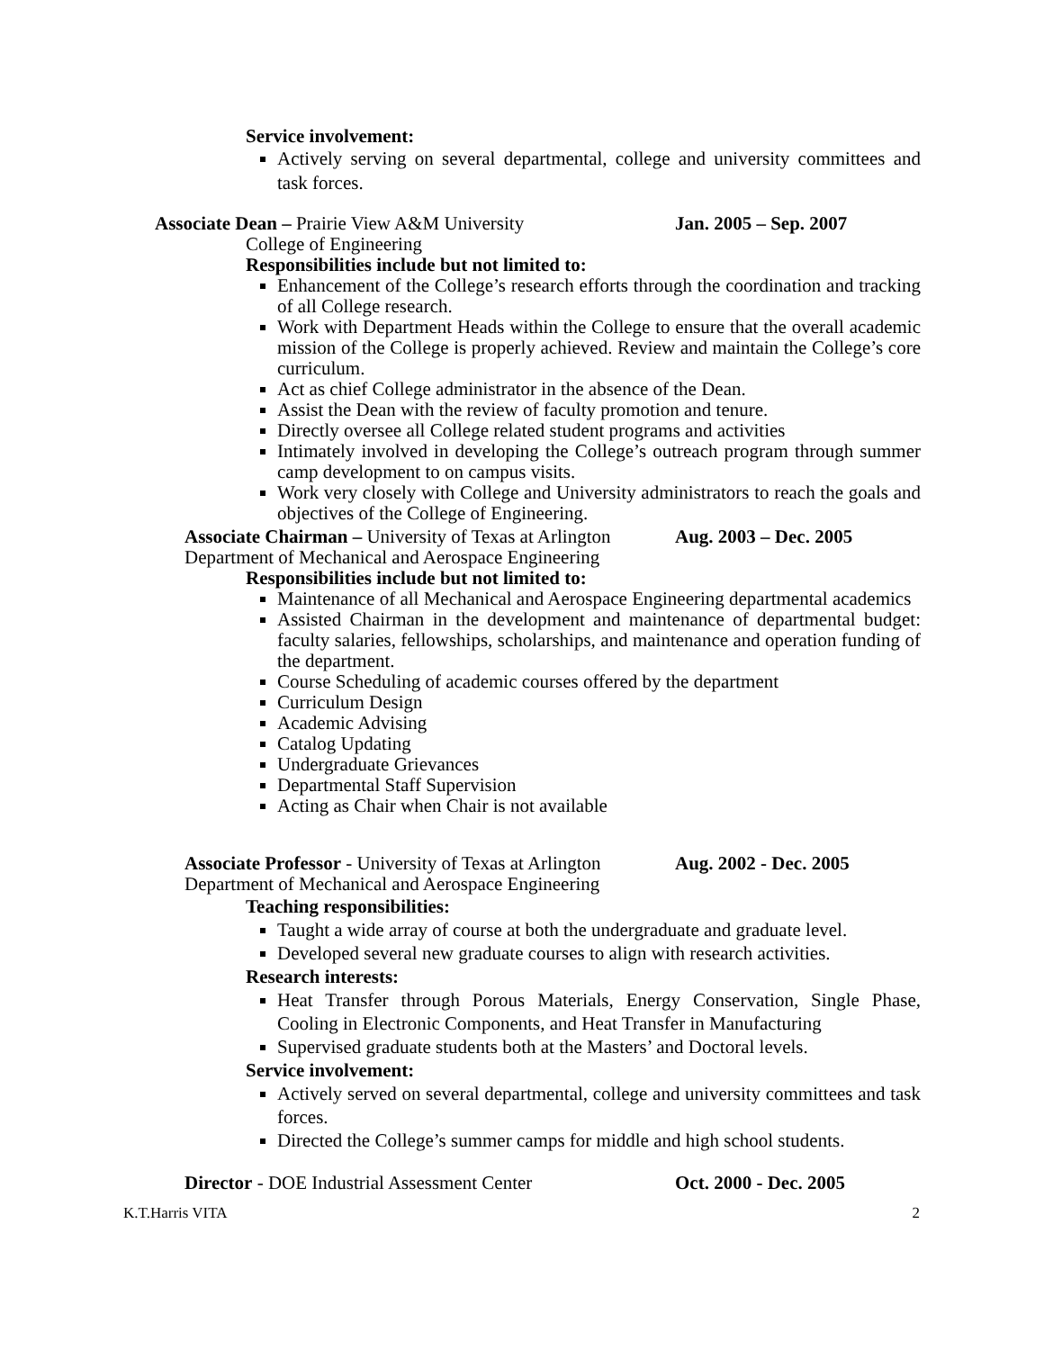Service involvement:
Actively serving on several departmental, college and university committees and task forces.
Associate Dean – Prairie View A&M University Jan. 2005 – Sep. 2007
College of Engineering
Responsibilities include but not limited to:
Enhancement of the College’s research efforts through the coordination and tracking of all College research.
Work with Department Heads within the College to ensure that the overall academic mission of the College is properly achieved. Review and maintain the College’s core curriculum.
Act as chief College administrator in the absence of the Dean.
Assist the Dean with the review of faculty promotion and tenure.
Directly oversee all College related student programs and activities
Intimately involved in developing the College’s outreach program through summer camp development to on campus visits.
Work very closely with College and University administrators to reach the goals and objectives of the College of Engineering.
Associate Chairman – University of Texas at Arlington
Aug. 2003 – Dec. 2005
Department of Mechanical and Aerospace Engineering
Responsibilities include but not limited to:
Maintenance of all Mechanical and Aerospace Engineering departmental academics
Assisted Chairman in the development and maintenance of departmental budget: faculty salaries, fellowships, scholarships, and maintenance and operation funding of the department.
Course Scheduling of academic courses offered by the department
Curriculum Design
Academic Advising
Catalog Updating
Undergraduate Grievances
Departmental Staff Supervision
Acting as Chair when Chair is not available
Associate Professor - University of Texas at Arlington
Aug. 2002 - Dec. 2005
Department of Mechanical and Aerospace Engineering
Teaching responsibilities:
Taught a wide array of course at both the undergraduate and graduate level.
Developed several new graduate courses to align with research activities.
Research interests:
Heat Transfer through Porous Materials, Energy Conservation, Single Phase, Cooling in Electronic Components, and Heat Transfer in Manufacturing
Supervised graduate students both at the Masters’ and Doctoral levels.
Service involvement:
Actively served on several departmental, college and university committees and task forces.
Directed the College’s summer camps for middle and high school students.
Director - DOE Industrial Assessment Center Oct. 2000 - Dec. 2005
K.T.Harris VITA 2